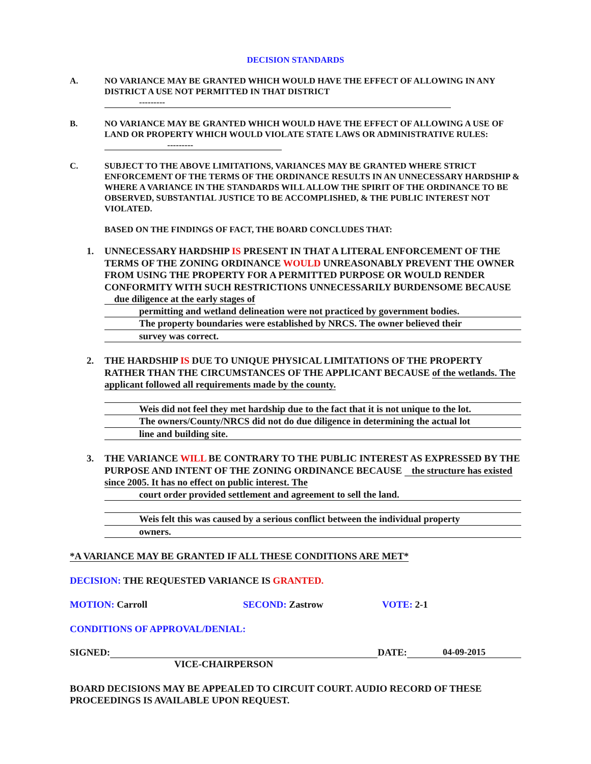DECISION STANDARDS
A. NO VARIANCE MAY BE GRANTED WHICH WOULD HAVE THE EFFECT OF ALLOWING IN ANY DISTRICT A USE NOT PERMITTED IN THAT DISTRICT
---------
B. NO VARIANCE MAY BE GRANTED WHICH WOULD HAVE THE EFFECT OF ALLOWING A USE OF LAND OR PROPERTY WHICH WOULD VIOLATE STATE LAWS OR ADMINISTRATIVE RULES: ---------
C. SUBJECT TO THE ABOVE LIMITATIONS, VARIANCES MAY BE GRANTED WHERE STRICT ENFORCEMENT OF THE TERMS OF THE ORDINANCE RESULTS IN AN UNNECESSARY HARDSHIP & WHERE A VARIANCE IN THE STANDARDS WILL ALLOW THE SPIRIT OF THE ORDINANCE TO BE OBSERVED, SUBSTANTIAL JUSTICE TO BE ACCOMPLISHED, & THE PUBLIC INTEREST NOT VIOLATED.
BASED ON THE FINDINGS OF FACT, THE BOARD CONCLUDES THAT:
1. UNNECESSARY HARDSHIP IS PRESENT IN THAT A LITERAL ENFORCEMENT OF THE TERMS OF THE ZONING ORDINANCE WOULD UNREASONABLY PREVENT THE OWNER FROM USING THE PROPERTY FOR A PERMITTED PURPOSE OR WOULD RENDER CONFORMITY WITH SUCH RESTRICTIONS UNNECESSARILY BURDENSOME BECAUSE due diligence at the early stages of
permitting and wetland delineation were not practiced by government bodies.
The property boundaries were established by NRCS. The owner believed their
survey was correct.
2. THE HARDSHIP IS DUE TO UNIQUE PHYSICAL LIMITATIONS OF THE PROPERTY RATHER THAN THE CIRCUMSTANCES OF THE APPLICANT BECAUSE of the wetlands. The applicant followed all requirements made by the county.
Weis did not feel they met hardship due to the fact that it is not unique to the lot.
The owners/County/NRCS did not do due diligence in determining the actual lot
line and building site.
3. THE VARIANCE WILL BE CONTRARY TO THE PUBLIC INTEREST AS EXPRESSED BY THE PURPOSE AND INTENT OF THE ZONING ORDINANCE BECAUSE the structure has existed since 2005. It has no effect on public interest. The
court order provided settlement and agreement to sell the land.
Weis felt this was caused by a serious conflict between the individual property
owners.
*A VARIANCE MAY BE GRANTED IF ALL THESE CONDITIONS ARE MET*
DECISION: THE REQUESTED VARIANCE IS GRANTED.
MOTION: Carroll SECOND: Zastrow VOTE: 2-1
CONDITIONS OF APPROVAL/DENIAL:
SIGNED: DATE: 04-09-2015
VICE-CHAIRPERSON
BOARD DECISIONS MAY BE APPEALED TO CIRCUIT COURT. AUDIO RECORD OF THESE PROCEEDINGS IS AVAILABLE UPON REQUEST.